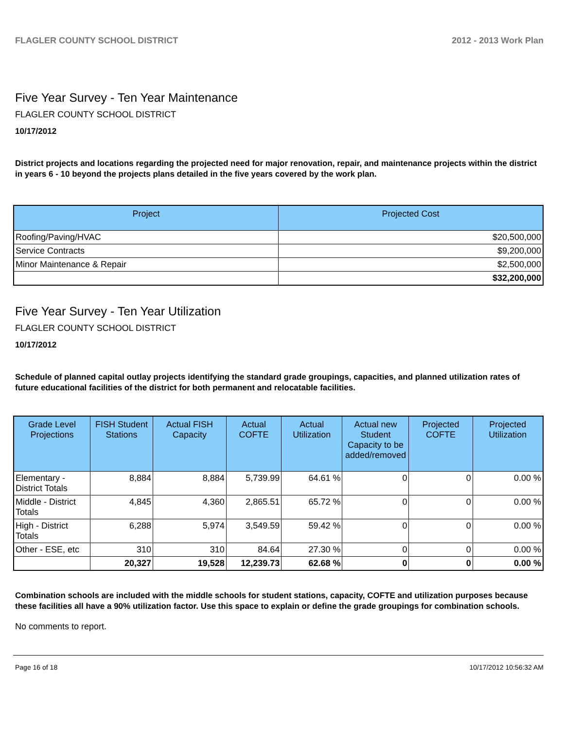FLAGLER COUNTY SCHOOL DISTRICT 2012 - 2013 Work Plan
Five Year Survey - Ten Year Maintenance
FLAGLER COUNTY SCHOOL DISTRICT
10/17/2012
District projects and locations regarding the projected need for major renovation, repair, and maintenance projects within the district in years 6 - 10 beyond the projects plans detailed in the five years covered by the work plan.
| Project | Projected Cost |
| --- | --- |
| Roofing/Paving/HVAC | $20,500,000 |
| Service Contracts | $9,200,000 |
| Minor Maintenance & Repair | $2,500,000 |
| | $32,200,000 |
Five Year Survey - Ten Year Utilization
FLAGLER COUNTY SCHOOL DISTRICT
10/17/2012
Schedule of planned capital outlay projects identifying the standard grade groupings, capacities, and planned utilization rates of future educational facilities of the district for both permanent and relocatable facilities.
| Grade Level Projections | FISH Student Stations | Actual FISH Capacity | Actual COFTE | Actual Utilization | Actual new Student Capacity to be added/removed | Projected COFTE | Projected Utilization |
| --- | --- | --- | --- | --- | --- | --- | --- |
| Elementary - District Totals | 8,884 | 8,884 | 5,739.99 | 64.61 % | 0 | 0 | 0.00 % |
| Middle - District Totals | 4,845 | 4,360 | 2,865.51 | 65.72 % | 0 | 0 | 0.00 % |
| High - District Totals | 6,288 | 5,974 | 3,549.59 | 59.42 % | 0 | 0 | 0.00 % |
| Other - ESE, etc | 310 | 310 | 84.64 | 27.30 % | 0 | 0 | 0.00 % |
| | 20,327 | 19,528 | 12,239.73 | 62.68 % | 0 | 0 | 0.00 % |
Combination schools are included with the middle schools for student stations, capacity, COFTE and utilization purposes because these facilities all have a 90% utilization factor. Use this space to explain or define the grade groupings for combination schools.
No comments to report.
Page 16 of 18 10/17/2012 10:56:32 AM